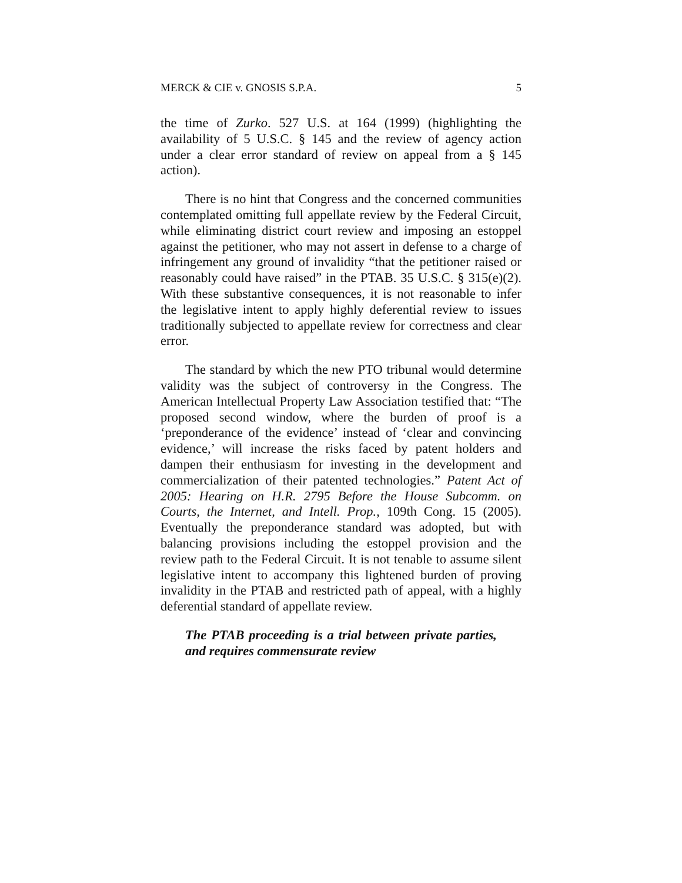MERCK & CIE v. GNOSIS S.P.A. 5
the time of Zurko. 527 U.S. at 164 (1999) (highlighting the availability of 5 U.S.C. § 145 and the review of agency action under a clear error standard of review on appeal from a § 145 action).
There is no hint that Congress and the concerned communities contemplated omitting full appellate review by the Federal Circuit, while eliminating district court review and imposing an estoppel against the petitioner, who may not assert in defense to a charge of infringement any ground of invalidity “that the petitioner raised or reasonably could have raised” in the PTAB. 35 U.S.C. § 315(e)(2). With these substantive consequences, it is not reasonable to infer the legislative intent to apply highly deferential review to issues traditionally subjected to appellate review for correctness and clear error.
The standard by which the new PTO tribunal would determine validity was the subject of controversy in the Congress. The American Intellectual Property Law Association testified that: “The proposed second window, where the burden of proof is a ‘preponderance of the evidence’ instead of ‘clear and convincing evidence,’ will increase the risks faced by patent holders and dampen their enthusiasm for investing in the development and commercialization of their patented technologies.” Patent Act of 2005: Hearing on H.R. 2795 Before the House Subcomm. on Courts, the Internet, and Intell. Prop., 109th Cong. 15 (2005). Eventually the preponderance standard was adopted, but with balancing provisions including the estoppel provision and the review path to the Federal Circuit. It is not tenable to assume silent legislative intent to accompany this lightened burden of proving invalidity in the PTAB and restricted path of appeal, with a highly deferential standard of appellate review.
The PTAB proceeding is a trial between private parties, and requires commensurate review